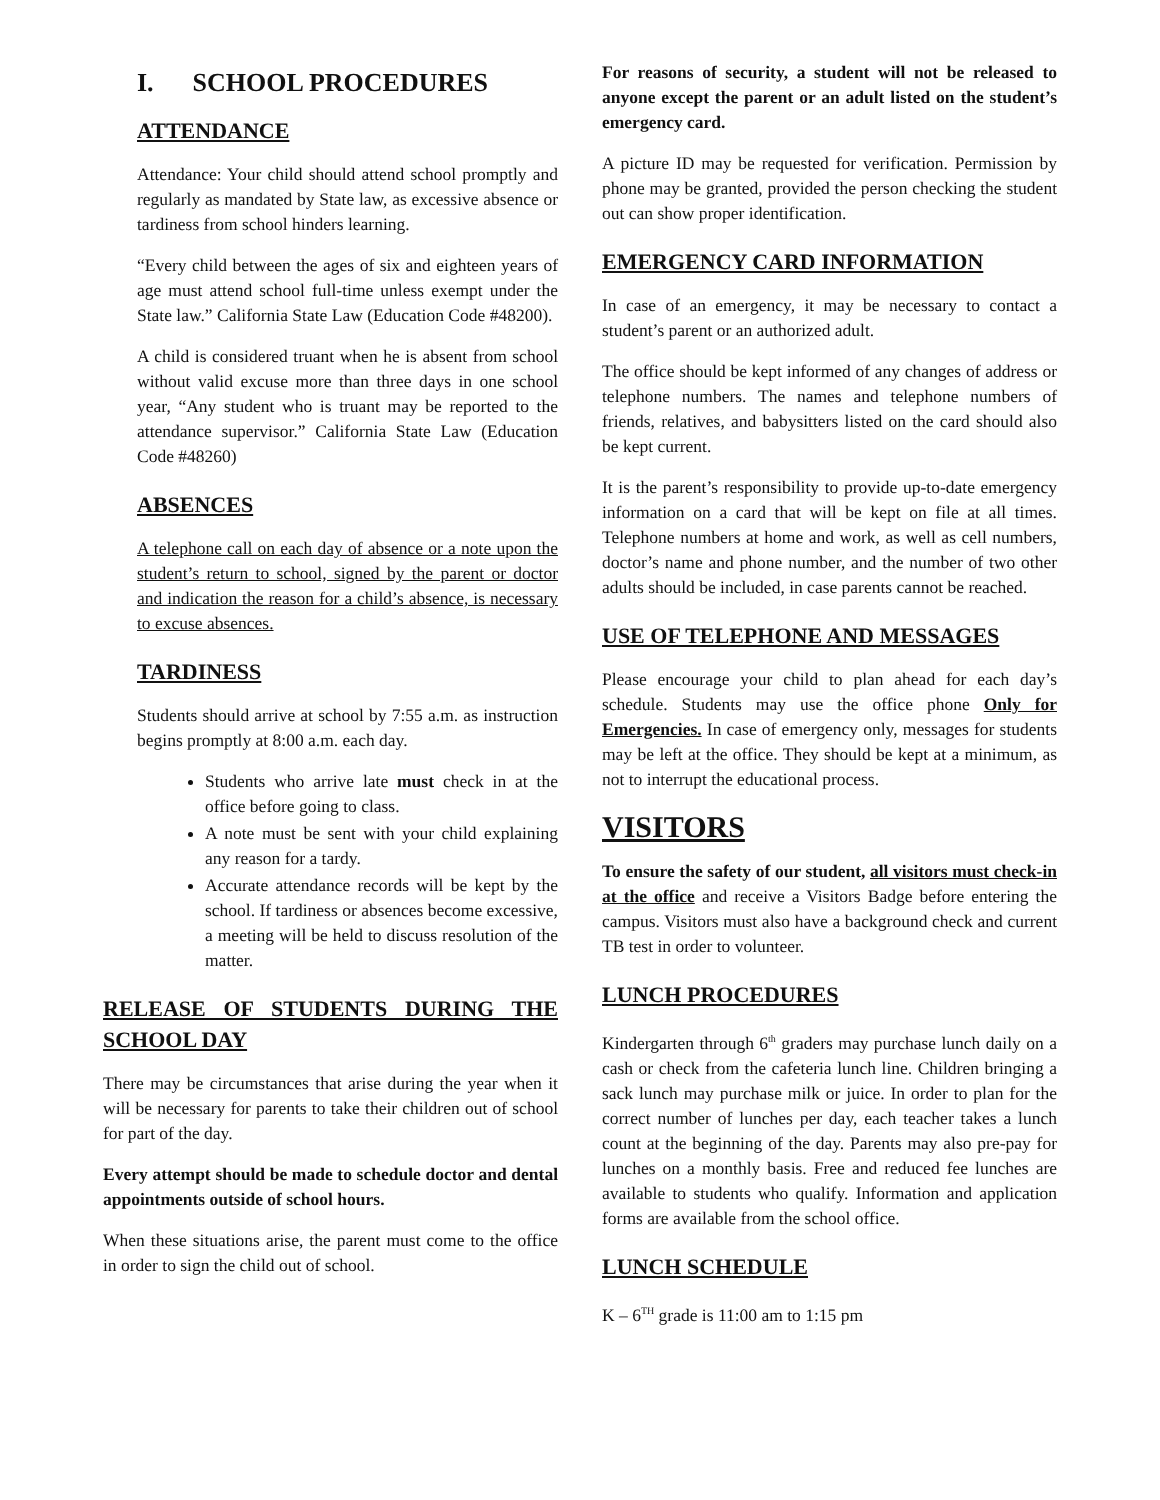I. SCHOOL PROCEDURES
ATTENDANCE
Attendance: Your child should attend school promptly and regularly as mandated by State law, as excessive absence or tardiness from school hinders learning.
“Every child between the ages of six and eighteen years of age must attend school full-time unless exempt under the State law.” California State Law (Education Code #48200).
A child is considered truant when he is absent from school without valid excuse more than three days in one school year, “Any student who is truant may be reported to the attendance supervisor.” California State Law (Education Code #48260)
ABSENCES
A telephone call on each day of absence or a note upon the student’s return to school, signed by the parent or doctor and indication the reason for a child’s absence, is necessary to excuse absences.
TARDINESS
Students should arrive at school by 7:55 a.m. as instruction begins promptly at 8:00 a.m. each day.
Students who arrive late must check in at the office before going to class.
A note must be sent with your child explaining any reason for a tardy.
Accurate attendance records will be kept by the school. If tardiness or absences become excessive, a meeting will be held to discuss resolution of the matter.
RELEASE OF STUDENTS DURING THE SCHOOL DAY
There may be circumstances that arise during the year when it will be necessary for parents to take their children out of school for part of the day.
Every attempt should be made to schedule doctor and dental appointments outside of school hours.
When these situations arise, the parent must come to the office in order to sign the child out of school.
For reasons of security, a student will not be released to anyone except the parent or an adult listed on the student’s emergency card.
A picture ID may be requested for verification. Permission by phone may be granted, provided the person checking the student out can show proper identification.
EMERGENCY CARD INFORMATION
In case of an emergency, it may be necessary to contact a student’s parent or an authorized adult.
The office should be kept informed of any changes of address or telephone numbers. The names and telephone numbers of friends, relatives, and babysitters listed on the card should also be kept current.
It is the parent’s responsibility to provide up-to-date emergency information on a card that will be kept on file at all times. Telephone numbers at home and work, as well as cell numbers, doctor’s name and phone number, and the number of two other adults should be included, in case parents cannot be reached.
USE OF TELEPHONE AND MESSAGES
Please encourage your child to plan ahead for each day’s schedule. Students may use the office phone Only for Emergencies. In case of emergency only, messages for students may be left at the office. They should be kept at a minimum, as not to interrupt the educational process.
VISITORS
To ensure the safety of our student, all visitors must check-in at the office and receive a Visitors Badge before entering the campus. Visitors must also have a background check and current TB test in order to volunteer.
LUNCH PROCEDURES
Kindergarten through 6<sup>th</sup> graders may purchase lunch daily on a cash or check from the cafeteria lunch line. Children bringing a sack lunch may purchase milk or juice. In order to plan for the correct number of lunches per day, each teacher takes a lunch count at the beginning of the day. Parents may also pre-pay for lunches on a monthly basis. Free and reduced fee lunches are available to students who qualify. Information and application forms are available from the school office.
LUNCH SCHEDULE
K – 6<sup>TH</sup> grade is 11:00 am to 1:15 pm